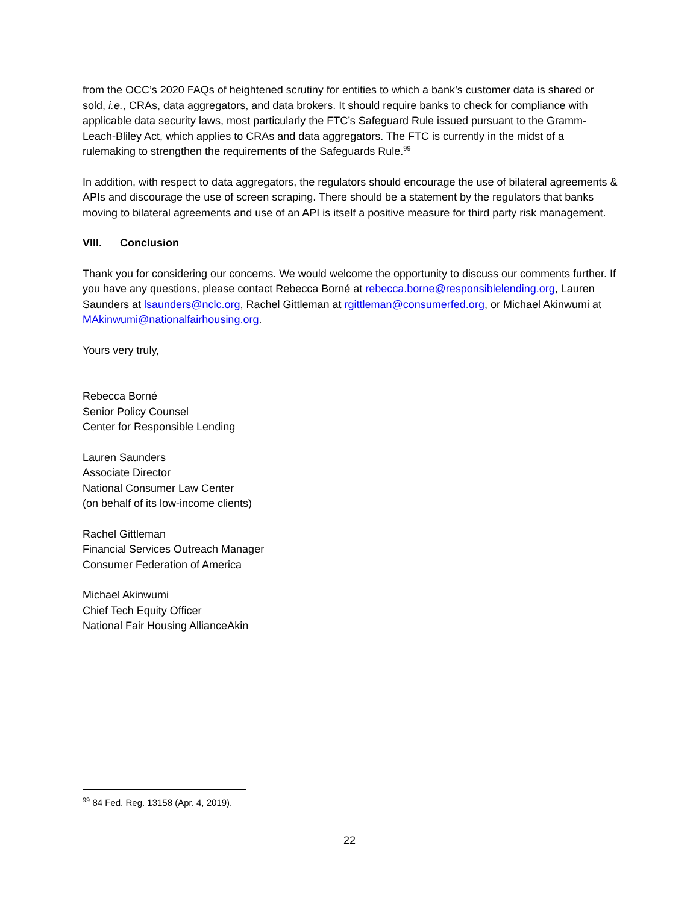from the OCC’s 2020 FAQs of heightened scrutiny for entities to which a bank’s customer data is shared or sold, i.e., CRAs, data aggregators, and data brokers. It should require banks to check for compliance with applicable data security laws, most particularly the FTC’s Safeguard Rule issued pursuant to the Gramm-Leach-Bliley Act, which applies to CRAs and data aggregators. The FTC is currently in the midst of a rulemaking to strengthen the requirements of the Safeguards Rule.<sup>99</sup>
In addition, with respect to data aggregators, the regulators should encourage the use of bilateral agreements & APIs and discourage the use of screen scraping. There should be a statement by the regulators that banks moving to bilateral agreements and use of an API is itself a positive measure for third party risk management.
VIII. Conclusion
Thank you for considering our concerns. We would welcome the opportunity to discuss our comments further. If you have any questions, please contact Rebecca Borné at rebecca.borne@responsiblelending.org, Lauren Saunders at lsaunders@nclc.org, Rachel Gittleman at rgittleman@consumerfed.org, or Michael Akinwumi at MAkinwumi@nationalfairhousing.org.
Yours very truly,
Rebecca Borné
Senior Policy Counsel
Center for Responsible Lending
Lauren Saunders
Associate Director
National Consumer Law Center
(on behalf of its low-income clients)
Rachel Gittleman
Financial Services Outreach Manager
Consumer Federation of America
Michael Akinwumi
Chief Tech Equity Officer
National Fair Housing AllianceAkin
<sup>99</sup> 84 Fed. Reg. 13158 (Apr. 4, 2019).
22